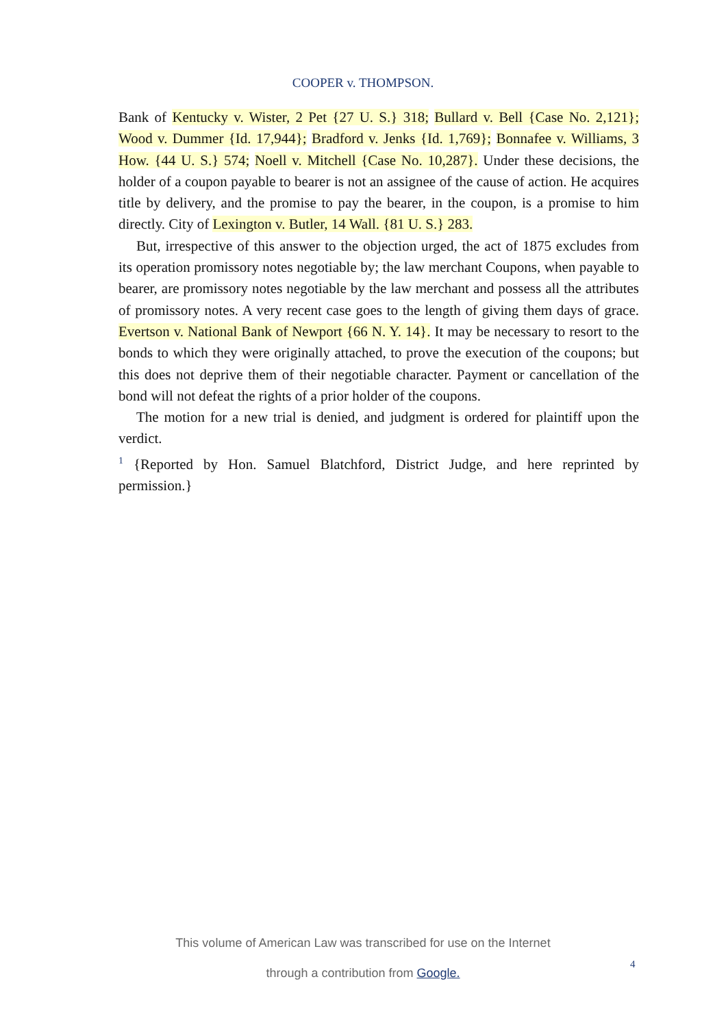COOPER v. THOMPSON.
Bank of Kentucky v. Wister, 2 Pet {27 U. S.} 318; Bullard v. Bell {Case No. 2,121}; Wood v. Dummer {Id. 17,944}; Bradford v. Jenks {Id. 1,769}; Bonnafee v. Williams, 3 How. {44 U. S.} 574; Noell v. Mitchell {Case No. 10,287}. Under these decisions, the holder of a coupon payable to bearer is not an assignee of the cause of action. He acquires title by delivery, and the promise to pay the bearer, in the coupon, is a promise to him directly. City of Lexington v. Butler, 14 Wall. {81 U. S.} 283.
But, irrespective of this answer to the objection urged, the act of 1875 excludes from its operation promissory notes negotiable by; the law merchant Coupons, when payable to bearer, are promissory notes negotiable by the law merchant and possess all the attributes of promissory notes. A very recent case goes to the length of giving them days of grace. Evertson v. National Bank of Newport {66 N. Y. 14}. It may be necessary to resort to the bonds to which they were originally attached, to prove the execution of the coupons; but this does not deprive them of their negotiable character. Payment or cancellation of the bond will not defeat the rights of a prior holder of the coupons.
The motion for a new trial is denied, and judgment is ordered for plaintiff upon the verdict.
<sup>1</sup> {Reported by Hon. Samuel Blatchford, District Judge, and here reprinted by permission.}
This volume of American Law was transcribed for use on the Internet
through a contribution from Google.
4